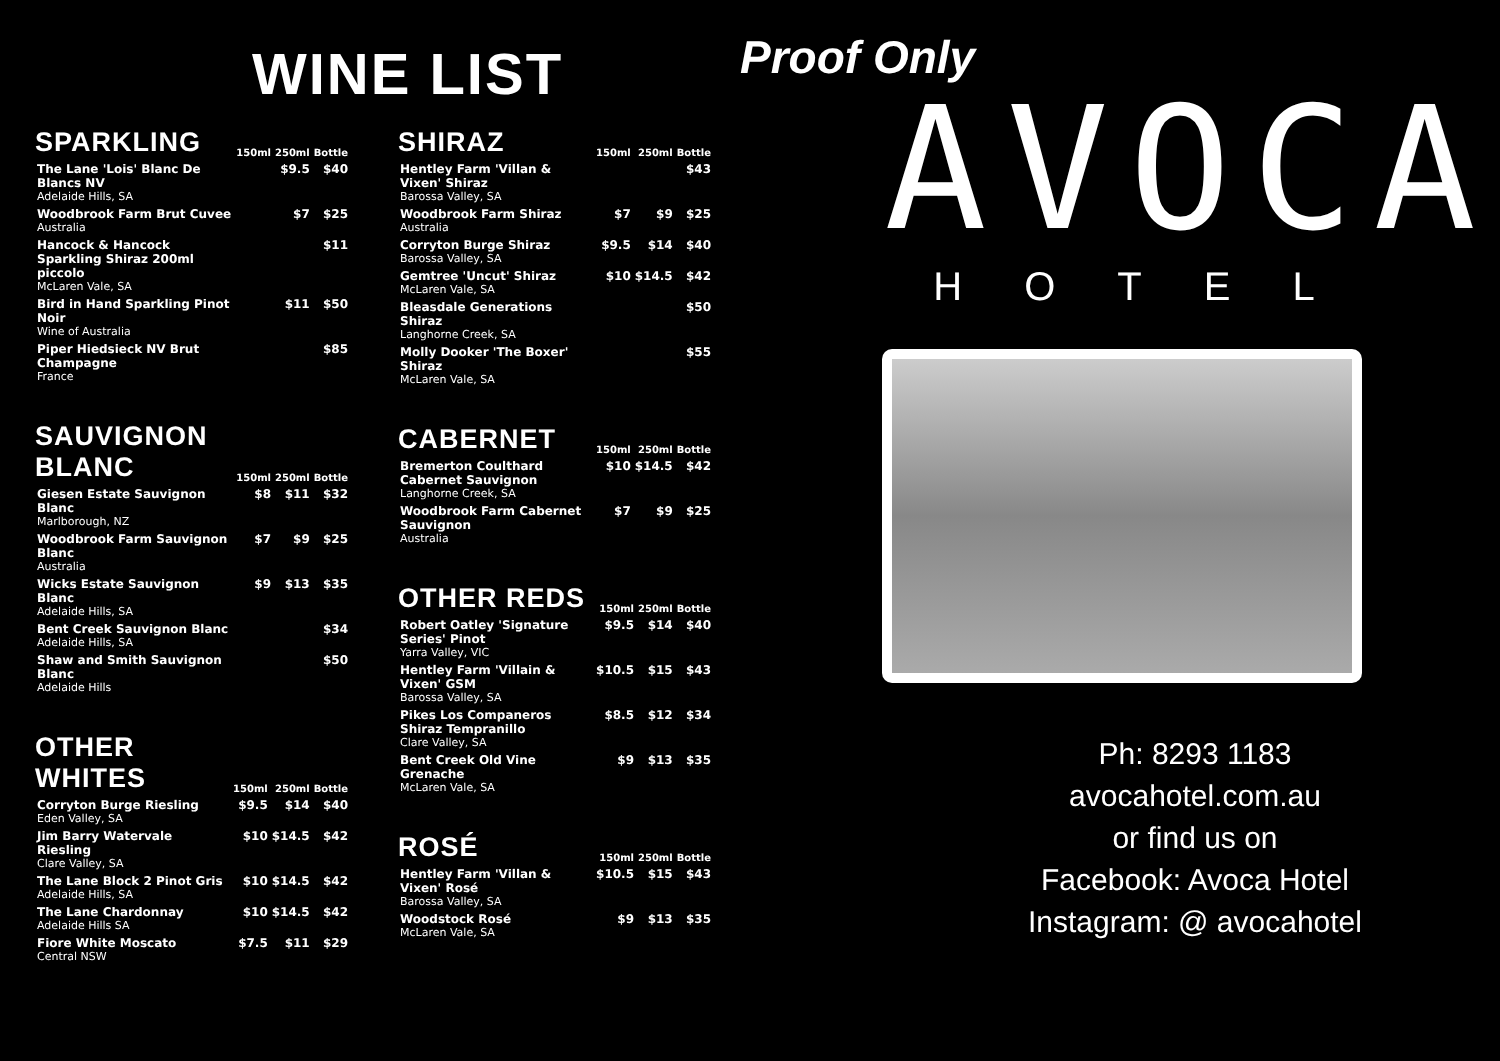WINE LIST
| SPARKLING | 150ml | 250ml | Bottle |
| --- | --- | --- | --- |
| The Lane 'Lois' Blanc De Blancs NV Adelaide Hills, SA | | $9.5 | $40 |
| Woodbrook Farm Brut Cuvee Australia | | $7 | $25 |
| Hancock & Hancock Sparkling Shiraz 200ml piccolo McLaren Vale, SA | | | $11 |
| Bird in Hand Sparkling Pinot Noir Wine of Australia | | $11 | $50 |
| Piper Hiedsieck NV Brut Champagne France | | | $85 |
| SAUVIGNON BLANC | 150ml | 250ml | Bottle |
| --- | --- | --- | --- |
| Giesen Estate Sauvignon Blanc Marlborough, NZ | $8 | $11 | $32 |
| Woodbrook Farm Sauvignon Blanc Australia | $7 | $9 | $25 |
| Wicks Estate Sauvignon Blanc Adelaide Hills, SA | $9 | $13 | $35 |
| Bent Creek Sauvignon Blanc Adelaide Hills, SA | | | $34 |
| Shaw and Smith Sauvignon Blanc Adelaide Hills | | | $50 |
| OTHER WHITES | 150ml | 250ml | Bottle |
| --- | --- | --- | --- |
| Corryton Burge Riesling Eden Valley, SA | $9.5 | $14 | $40 |
| Jim Barry Watervale Riesling Clare Valley, SA | $10 | $14.5 | $42 |
| The Lane Block 2 Pinot Gris Adelaide Hills, SA | $10 | $14.5 | $42 |
| The Lane Chardonnay Adelaide Hills SA | $10 | $14.5 | $42 |
| Fiore White Moscato Central NSW | $7.5 | $11 | $29 |
| SHIRAZ | 150ml | 250ml | Bottle |
| --- | --- | --- | --- |
| Hentley Farm 'Villan & Vixen' Shiraz Barossa Valley, SA | | | $43 |
| Woodbrook Farm Shiraz Australia | $7 | $9 | $25 |
| Corryton Burge Shiraz Barossa Valley, SA | $9.5 | $14 | $40 |
| Gemtree 'Uncut' Shiraz McLaren Vale, SA | $10 | $14.5 | $42 |
| Bleasdale Generations Shiraz Langhorne Creek, SA | | | $50 |
| Molly Dooker 'The Boxer' Shiraz McLaren Vale, SA | | | $55 |
| CABERNET | 150ml | 250ml | Bottle |
| --- | --- | --- | --- |
| Bremerton Coulthard Cabernet Sauvignon Langhorne Creek, SA | $10 | $14.5 | $42 |
| Woodbrook Farm Cabernet Sauvignon Australia | $7 | $9 | $25 |
| OTHER REDS | 150ml | 250ml | Bottle |
| --- | --- | --- | --- |
| Robert Oatley 'Signature Series' Pinot Yarra Valley, VIC | $9.5 | $14 | $40 |
| Hentley Farm 'Villain & Vixen' GSM Barossa Valley, SA | $10.5 | $15 | $43 |
| Pikes Los Companeros Shiraz Tempranillo Clare Valley, SA | $8.5 | $12 | $34 |
| Bent Creek Old Vine Grenache McLaren Vale, SA | $9 | $13 | $35 |
| ROSÉ | 150ml | 250ml | Bottle |
| --- | --- | --- | --- |
| Hentley Farm 'Villan & Vixen' Rosé Barossa Valley, SA | $10.5 | $15 | $43 |
| Woodstock Rosé McLaren Vale, SA | $9 | $13 | $35 |
Proof Only
AVOCA
HOTEL
Ph: 8293 1183
avocahotel.com.au
or find us on
Facebook: Avoca Hotel
Instagram: @ avocahotel